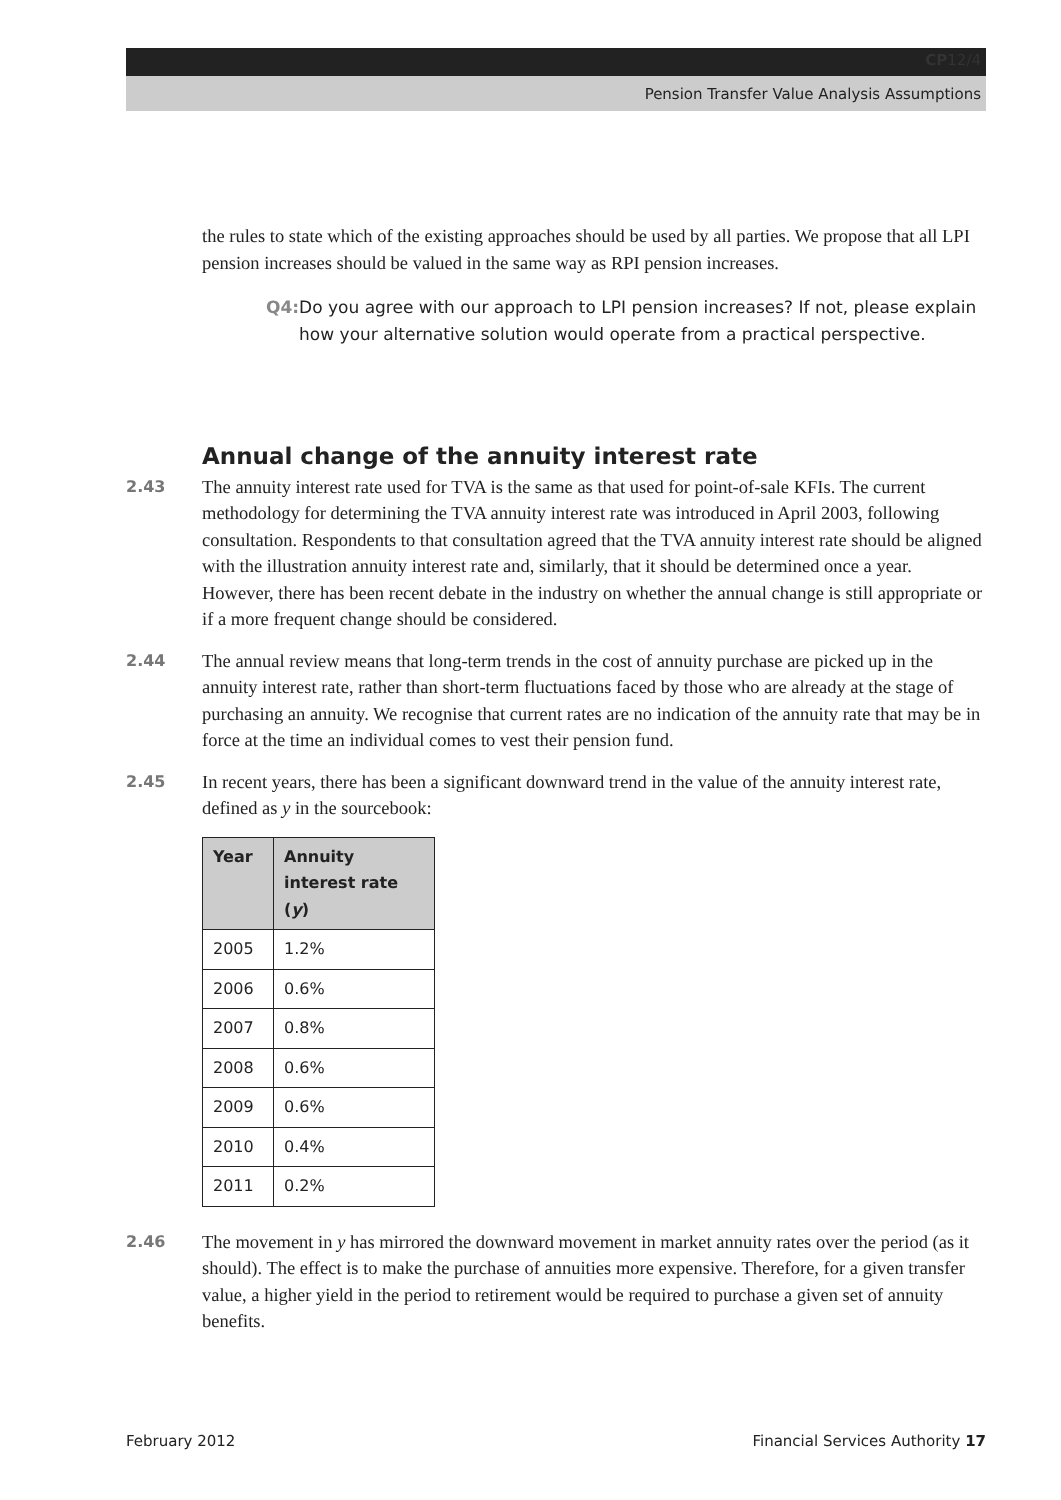CP 12/4
Pension Transfer Value Analysis Assumptions
the rules to state which of the existing approaches should be used by all parties. We propose that all LPI pension increases should be valued in the same way as RPI pension increases.
Q4: Do you agree with our approach to LPI pension increases? If not, please explain how your alternative solution would operate from a practical perspective.
Annual change of the annuity interest rate
2.43
The annuity interest rate used for TVA is the same as that used for point-of-sale KFIs. The current methodology for determining the TVA annuity interest rate was introduced in April 2003, following consultation. Respondents to that consultation agreed that the TVA annuity interest rate should be aligned with the illustration annuity interest rate and, similarly, that it should be determined once a year. However, there has been recent debate in the industry on whether the annual change is still appropriate or if a more frequent change should be considered.
2.44
The annual review means that long-term trends in the cost of annuity purchase are picked up in the annuity interest rate, rather than short-term fluctuations faced by those who are already at the stage of purchasing an annuity. We recognise that current rates are no indication of the annuity rate that may be in force at the time an individual comes to vest their pension fund.
2.45
In recent years, there has been a significant downward trend in the value of the annuity interest rate, defined as y in the sourcebook:
| Year | Annuity interest rate ( y ) |
| --- | --- |
| 2005 | 1.2% |
| 2006 | 0.6% |
| 2007 | 0.8% |
| 2008 | 0.6% |
| 2009 | 0.6% |
| 2010 | 0.4% |
| 2011 | 0.2% |
2.46
The movement in y has mirrored the downward movement in market annuity rates over the period (as it should). The effect is to make the purchase of annuities more expensive. Therefore, for a given transfer value, a higher yield in the period to retirement would be required to purchase a given set of annuity benefits.
February 2012 Financial Services Authority 17